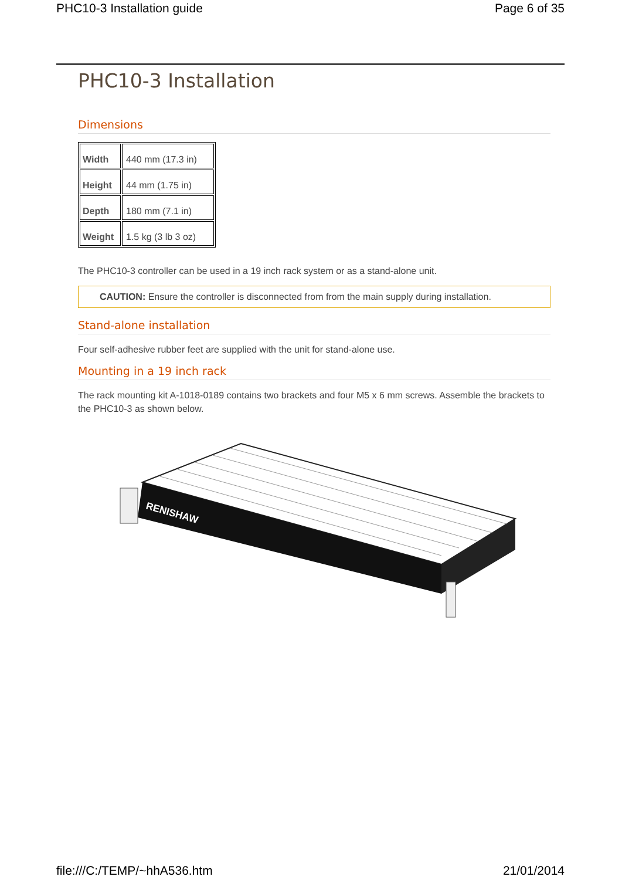PHC10-3 Installation guide Page 6 of 35
PHC10-3 Installation
Dimensions
| Width | 440 mm (17.3 in) |
| Height | 44 mm (1.75 in) |
| Depth | 180 mm (7.1 in) |
| Weight | 1.5 kg (3 lb 3 oz) |
The PHC10-3 controller can be used in a 19 inch rack system or as a stand-alone unit.
CAUTION: Ensure the controller is disconnected from from the main supply during installation.
Stand-alone installation
Four self-adhesive rubber feet are supplied with the unit for stand-alone use.
Mounting in a 19 inch rack
The rack mounting kit A-1018-0189 contains two brackets and four M5 x 6 mm screws. Assemble the brackets to the PHC10-3 as shown below.
RENISHAW
file:///C:/TEMP/~hhA536.htm 21/01/2014